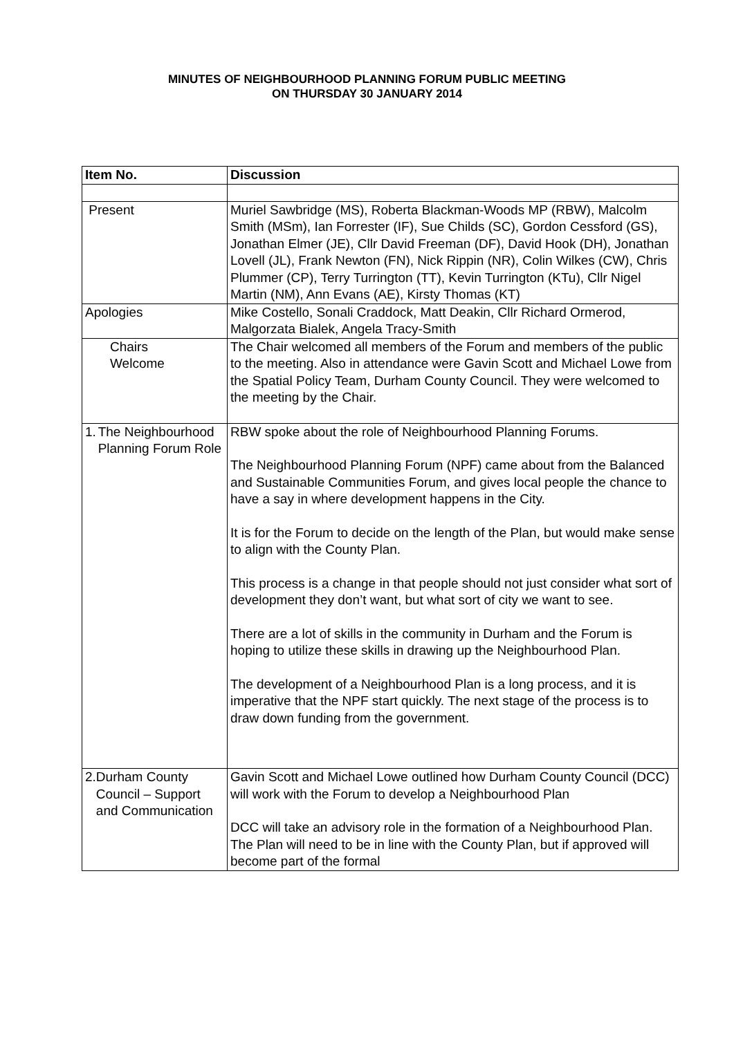MINUTES OF NEIGHBOURHOOD PLANNING FORUM PUBLIC MEETING
ON THURSDAY 30 JANUARY 2014
| Item No. | Discussion |
| --- | --- |
| Present | Muriel Sawbridge (MS), Roberta Blackman-Woods MP (RBW), Malcolm Smith (MSm), Ian Forrester (IF), Sue Childs (SC), Gordon Cessford (GS), Jonathan Elmer (JE), Cllr David Freeman (DF), David Hook (DH), Jonathan Lovell (JL), Frank Newton (FN), Nick Rippin (NR), Colin Wilkes (CW), Chris Plummer (CP), Terry Turrington (TT), Kevin Turrington (KTu), Cllr Nigel Martin (NM), Ann Evans (AE), Kirsty Thomas (KT) |
| Apologies | Mike Costello, Sonali Craddock, Matt Deakin, Cllr Richard Ormerod, Malgorzata Bialek, Angela Tracy-Smith |
| Chairs Welcome | The Chair welcomed all members of the Forum and members of the public to the meeting. Also in attendance were Gavin Scott and Michael Lowe from the Spatial Policy Team, Durham County Council. They were welcomed to the meeting by the Chair. |
| 1. The Neighbourhood Planning Forum Role | RBW spoke about the role of Neighbourhood Planning Forums. The Neighbourhood Planning Forum (NPF) came about from the Balanced and Sustainable Communities Forum, and gives local people the chance to have a say in where development happens in the City. It is for the Forum to decide on the length of the Plan, but would make sense to align with the County Plan. This process is a change in that people should not just consider what sort of development they don’t want, but what sort of city we want to see. There are a lot of skills in the community in Durham and the Forum is hoping to utilize these skills in drawing up the Neighbourhood Plan. The development of a Neighbourhood Plan is a long process, and it is imperative that the NPF start quickly. The next stage of the process is to draw down funding from the government. |
| 2. Durham County Council – Support and Communication | Gavin Scott and Michael Lowe outlined how Durham County Council (DCC) will work with the Forum to develop a Neighbourhood Plan DCC will take an advisory role in the formation of a Neighbourhood Plan. The Plan will need to be in line with the County Plan, but if approved will become part of the formal |